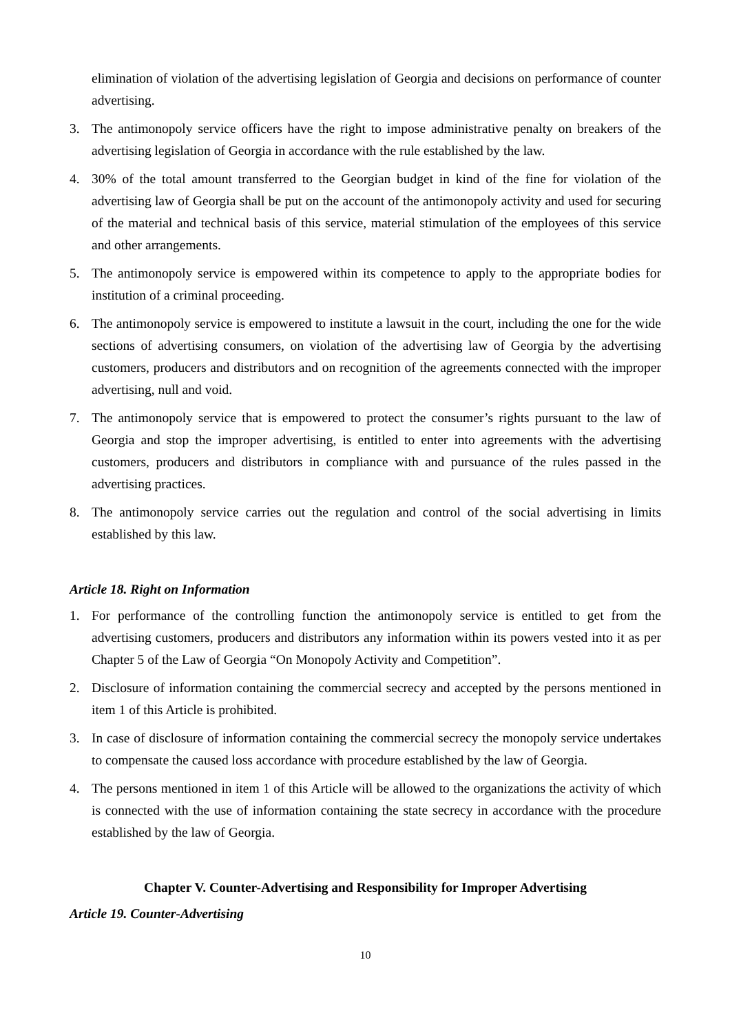elimination of violation of the advertising legislation of Georgia and decisions on performance of counter advertising.
3. The antimonopoly service officers have the right to impose administrative penalty on breakers of the advertising legislation of Georgia in accordance with the rule established by the law.
4. 30% of the total amount transferred to the Georgian budget in kind of the fine for violation of the advertising law of Georgia shall be put on the account of the antimonopoly activity and used for securing of the material and technical basis of this service, material stimulation of the employees of this service and other arrangements.
5. The antimonopoly service is empowered within its competence to apply to the appropriate bodies for institution of a criminal proceeding.
6. The antimonopoly service is empowered to institute a lawsuit in the court, including the one for the wide sections of advertising consumers, on violation of the advertising law of Georgia by the advertising customers, producers and distributors and on recognition of the agreements connected with the improper advertising, null and void.
7. The antimonopoly service that is empowered to protect the consumer’s rights pursuant to the law of Georgia and stop the improper advertising, is entitled to enter into agreements with the advertising customers, producers and distributors in compliance with and pursuance of the rules passed in the advertising practices.
8. The antimonopoly service carries out the regulation and control of the social advertising in limits established by this law.
Article 18. Right on Information
1. For performance of the controlling function the antimonopoly service is entitled to get from the advertising customers, producers and distributors any information within its powers vested into it as per Chapter 5 of the Law of Georgia “On Monopoly Activity and Competition”.
2. Disclosure of information containing the commercial secrecy and accepted by the persons mentioned in item 1 of this Article is prohibited.
3. In case of disclosure of information containing the commercial secrecy the monopoly service undertakes to compensate the caused loss accordance with procedure established by the law of Georgia.
4. The persons mentioned in item 1 of this Article will be allowed to the organizations the activity of which is connected with the use of information containing the state secrecy in accordance with the procedure established by the law of Georgia.
Chapter V. Counter-Advertising and Responsibility for Improper Advertising
Article 19. Counter-Advertising
10